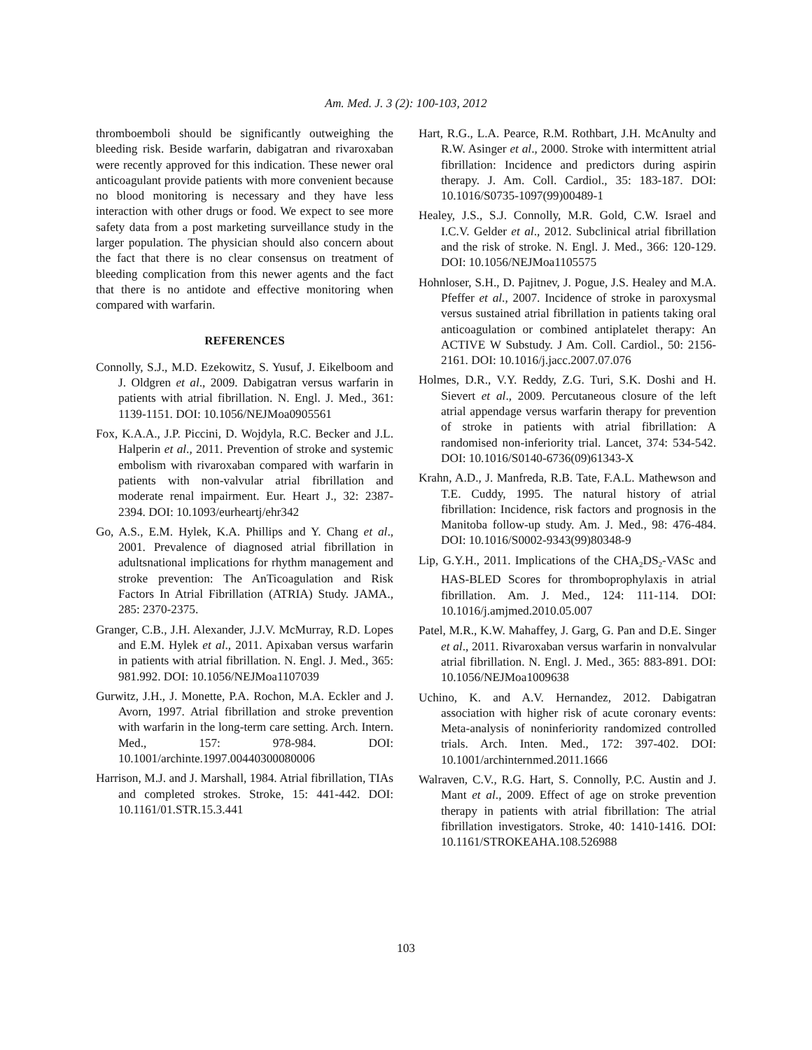Am. Med. J. 3 (2): 100-103, 2012
thromboemboli should be significantly outweighing the bleeding risk. Beside warfarin, dabigatran and rivaroxaban were recently approved for this indication. These newer oral anticoagulant provide patients with more convenient because no blood monitoring is necessary and they have less interaction with other drugs or food. We expect to see more safety data from a post marketing surveillance study in the larger population. The physician should also concern about the fact that there is no clear consensus on treatment of bleeding complication from this newer agents and the fact that there is no antidote and effective monitoring when compared with warfarin.
REFERENCES
Connolly, S.J., M.D. Ezekowitz, S. Yusuf, J. Eikelboom and J. Oldgren et al., 2009. Dabigatran versus warfarin in patients with atrial fibrillation. N. Engl. J. Med., 361: 1139-1151. DOI: 10.1056/NEJMoa0905561
Fox, K.A.A., J.P. Piccini, D. Wojdyla, R.C. Becker and J.L. Halperin et al., 2011. Prevention of stroke and systemic embolism with rivaroxaban compared with warfarin in patients with non-valvular atrial fibrillation and moderate renal impairment. Eur. Heart J., 32: 2387-2394. DOI: 10.1093/eurheartj/ehr342
Go, A.S., E.M. Hylek, K.A. Phillips and Y. Chang et al., 2001. Prevalence of diagnosed atrial fibrillation in adultsnational implications for rhythm management and stroke prevention: The AnTicoagulation and Risk Factors In Atrial Fibrillation (ATRIA) Study. JAMA., 285: 2370-2375.
Granger, C.B., J.H. Alexander, J.J.V. McMurray, R.D. Lopes and E.M. Hylek et al., 2011. Apixaban versus warfarin in patients with atrial fibrillation. N. Engl. J. Med., 365: 981.992. DOI: 10.1056/NEJMoa1107039
Gurwitz, J.H., J. Monette, P.A. Rochon, M.A. Eckler and J. Avorn, 1997. Atrial fibrillation and stroke prevention with warfarin in the long-term care setting. Arch. Intern. Med., 157: 978-984. DOI: 10.1001/archinte.1997.00440300080006
Harrison, M.J. and J. Marshall, 1984. Atrial fibrillation, TIAs and completed strokes. Stroke, 15: 441-442. DOI: 10.1161/01.STR.15.3.441
Hart, R.G., L.A. Pearce, R.M. Rothbart, J.H. McAnulty and R.W. Asinger et al., 2000. Stroke with intermittent atrial fibrillation: Incidence and predictors during aspirin therapy. J. Am. Coll. Cardiol., 35: 183-187. DOI: 10.1016/S0735-1097(99)00489-1
Healey, J.S., S.J. Connolly, M.R. Gold, C.W. Israel and I.C.V. Gelder et al., 2012. Subclinical atrial fibrillation and the risk of stroke. N. Engl. J. Med., 366: 120-129. DOI: 10.1056/NEJMoa1105575
Hohnloser, S.H., D. Pajitnev, J. Pogue, J.S. Healey and M.A. Pfeffer et al., 2007. Incidence of stroke in paroxysmal versus sustained atrial fibrillation in patients taking oral anticoagulation or combined antiplatelet therapy: An ACTIVE W Substudy. J Am. Coll. Cardiol., 50: 2156-2161. DOI: 10.1016/j.jacc.2007.07.076
Holmes, D.R., V.Y. Reddy, Z.G. Turi, S.K. Doshi and H. Sievert et al., 2009. Percutaneous closure of the left atrial appendage versus warfarin therapy for prevention of stroke in patients with atrial fibrillation: A randomised non-inferiority trial. Lancet, 374: 534-542. DOI: 10.1016/S0140-6736(09)61343-X
Krahn, A.D., J. Manfreda, R.B. Tate, F.A.L. Mathewson and T.E. Cuddy, 1995. The natural history of atrial fibrillation: Incidence, risk factors and prognosis in the Manitoba follow-up study. Am. J. Med., 98: 476-484. DOI: 10.1016/S0002-9343(99)80348-9
Lip, G.Y.H., 2011. Implications of the CHA<sub>2</sub>DS<sub>2</sub>-VASc and HAS-BLED Scores for thromboprophylaxis in atrial fibrillation. Am. J. Med., 124: 111-114. DOI: 10.1016/j.amjmed.2010.05.007
Patel, M.R., K.W. Mahaffey, J. Garg, G. Pan and D.E. Singer et al., 2011. Rivaroxaban versus warfarin in nonvalvular atrial fibrillation. N. Engl. J. Med., 365: 883-891. DOI: 10.1056/NEJMoa1009638
Uchino, K. and A.V. Hernandez, 2012. Dabigatran association with higher risk of acute coronary events: Meta-analysis of noninferiority randomized controlled trials. Arch. Inten. Med., 172: 397-402. DOI: 10.1001/archinternmed.2011.1666
Walraven, C.V., R.G. Hart, S. Connolly, P.C. Austin and J. Mant et al., 2009. Effect of age on stroke prevention therapy in patients with atrial fibrillation: The atrial fibrillation investigators. Stroke, 40: 1410-1416. DOI: 10.1161/STROKEAHA.108.526988
103